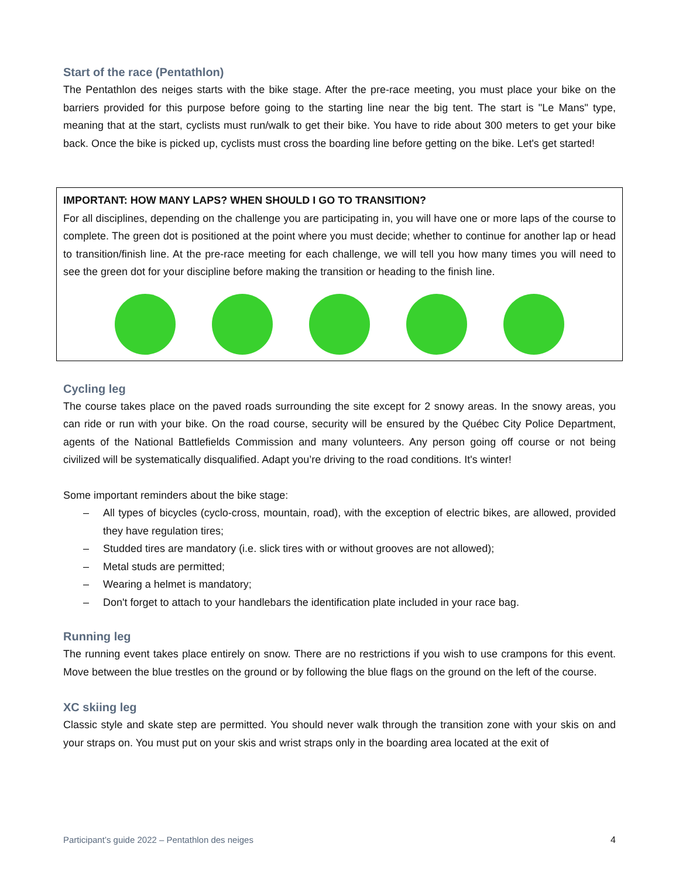Start of the race (Pentathlon)
The Pentathlon des neiges starts with the bike stage. After the pre-race meeting, you must place your bike on the barriers provided for this purpose before going to the starting line near the big tent. The start is "Le Mans" type, meaning that at the start, cyclists must run/walk to get their bike. You have to ride about 300 meters to get your bike back. Once the bike is picked up, cyclists must cross the boarding line before getting on the bike. Let's get started!
IMPORTANT: HOW MANY LAPS? WHEN SHOULD I GO TO TRANSITION?
For all disciplines, depending on the challenge you are participating in, you will have one or more laps of the course to complete. The green dot is positioned at the point where you must decide; whether to continue for another lap or head to transition/finish line. At the pre-race meeting for each challenge, we will tell you how many times you will need to see the green dot for your discipline before making the transition or heading to the finish line.
Cycling leg
The course takes place on the paved roads surrounding the site except for 2 snowy areas. In the snowy areas, you can ride or run with your bike. On the road course, security will be ensured by the Québec City Police Department, agents of the National Battlefields Commission and many volunteers. Any person going off course or not being civilized will be systematically disqualified. Adapt you’re driving to the road conditions. It's winter!
Some important reminders about the bike stage:
– All types of bicycles (cyclo-cross, mountain, road), with the exception of electric bikes, are allowed, provided they have regulation tires;
– Studded tires are mandatory (i.e. slick tires with or without grooves are not allowed);
– Metal studs are permitted;
– Wearing a helmet is mandatory;
– Don't forget to attach to your handlebars the identification plate included in your race bag.
Running leg
The running event takes place entirely on snow. There are no restrictions if you wish to use crampons for this event. Move between the blue trestles on the ground or by following the blue flags on the ground on the left of the course.
XC skiing leg
Classic style and skate step are permitted. You should never walk through the transition zone with your skis on and your straps on. You must put on your skis and wrist straps only in the boarding area located at the exit of
Participant’s guide 2022 – Pentathlon des neiges 4